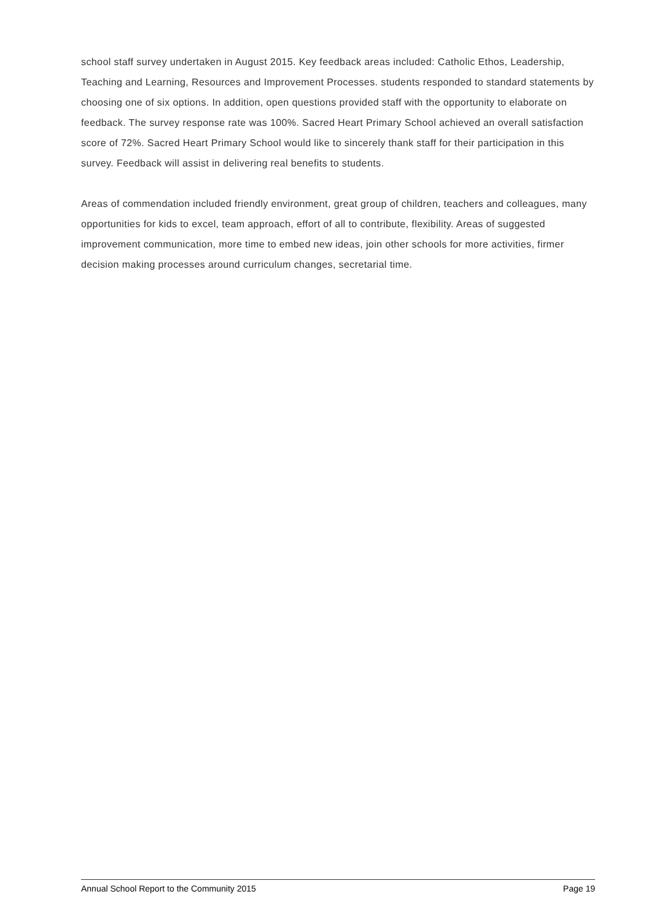school staff survey undertaken in August 2015. Key feedback areas included: Catholic Ethos, Leadership, Teaching and Learning, Resources and Improvement Processes. students responded to standard statements by choosing one of six options. In addition, open questions provided staff with the opportunity to elaborate on feedback. The survey response rate was 100%. Sacred Heart Primary School achieved an overall satisfaction score of 72%. Sacred Heart Primary School would like to sincerely thank staff for their participation in this survey. Feedback will assist in delivering real benefits to students.
Areas of commendation included friendly environment, great group of children, teachers and colleagues, many opportunities for kids to excel, team approach, effort of all to contribute, flexibility. Areas of suggested improvement communication, more time to embed new ideas, join other schools for more activities, firmer decision making processes around curriculum changes, secretarial time.
Annual School Report to the Community 2015 Page 19